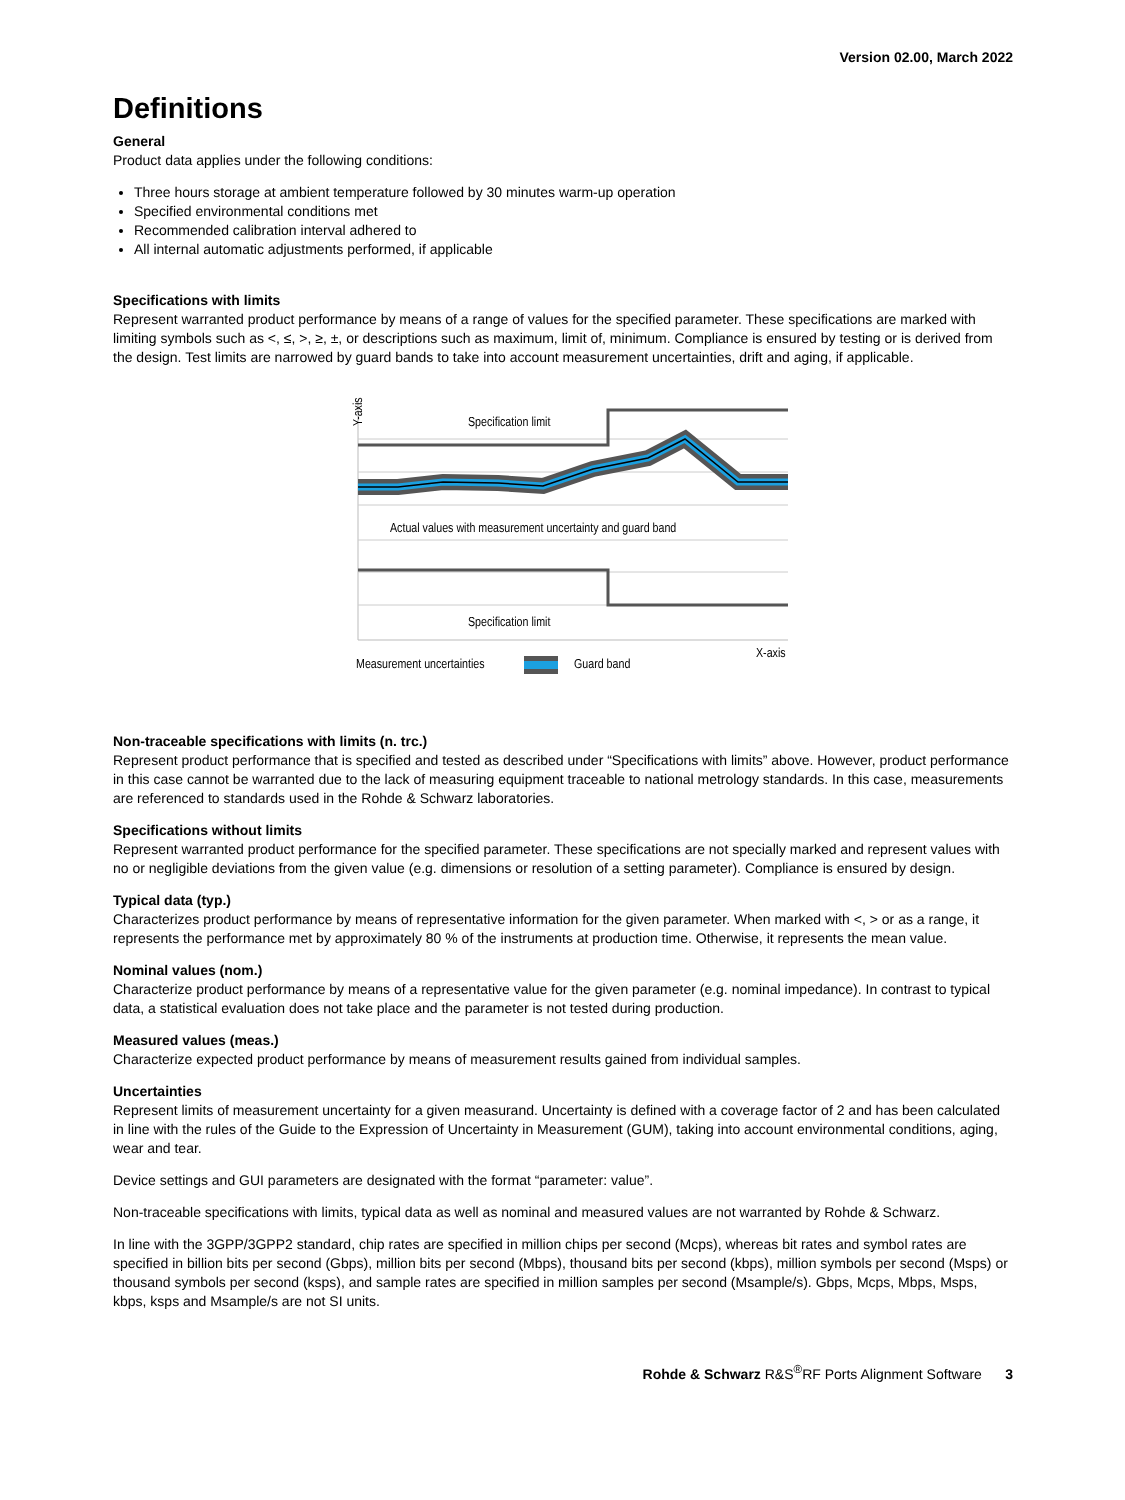Version 02.00, March 2022
Definitions
General
Product data applies under the following conditions:
Three hours storage at ambient temperature followed by 30 minutes warm-up operation
Specified environmental conditions met
Recommended calibration interval adhered to
All internal automatic adjustments performed, if applicable
Specifications with limits
Represent warranted product performance by means of a range of values for the specified parameter. These specifications are marked with limiting symbols such as <, ≤, >, ≥, ±, or descriptions such as maximum, limit of, minimum. Compliance is ensured by testing or is derived from the design. Test limits are narrowed by guard bands to take into account measurement uncertainties, drift and aging, if applicable.
Y-axis
Specification limit
Actual values with measurement uncertainty and guard band
Specification limit
X-axis
Measurement uncertainties
Guard band
Non-traceable specifications with limits (n. trc.)
Represent product performance that is specified and tested as described under “Specifications with limits” above. However, product performance in this case cannot be warranted due to the lack of measuring equipment traceable to national metrology standards. In this case, measurements are referenced to standards used in the Rohde & Schwarz laboratories.
Specifications without limits
Represent warranted product performance for the specified parameter. These specifications are not specially marked and represent values with no or negligible deviations from the given value (e.g. dimensions or resolution of a setting parameter). Compliance is ensured by design.
Typical data (typ.)
Characterizes product performance by means of representative information for the given parameter. When marked with <, > or as a range, it represents the performance met by approximately 80 % of the instruments at production time. Otherwise, it represents the mean value.
Nominal values (nom.)
Characterize product performance by means of a representative value for the given parameter (e.g. nominal impedance). In contrast to typical data, a statistical evaluation does not take place and the parameter is not tested during production.
Measured values (meas.)
Characterize expected product performance by means of measurement results gained from individual samples.
Uncertainties
Represent limits of measurement uncertainty for a given measurand. Uncertainty is defined with a coverage factor of 2 and has been calculated in line with the rules of the Guide to the Expression of Uncertainty in Measurement (GUM), taking into account environmental conditions, aging, wear and tear.
Device settings and GUI parameters are designated with the format “parameter: value”.
Non-traceable specifications with limits, typical data as well as nominal and measured values are not warranted by Rohde & Schwarz.
In line with the 3GPP/3GPP2 standard, chip rates are specified in million chips per second (Mcps), whereas bit rates and symbol rates are specified in billion bits per second (Gbps), million bits per second (Mbps), thousand bits per second (kbps), million symbols per second (Msps) or thousand symbols per second (ksps), and sample rates are specified in million samples per second (Msample/s). Gbps, Mcps, Mbps, Msps, kbps, ksps and Msample/s are not SI units.
Rohde & Schwarz R&S<sup>®</sup>RF Ports Alignment Software 3